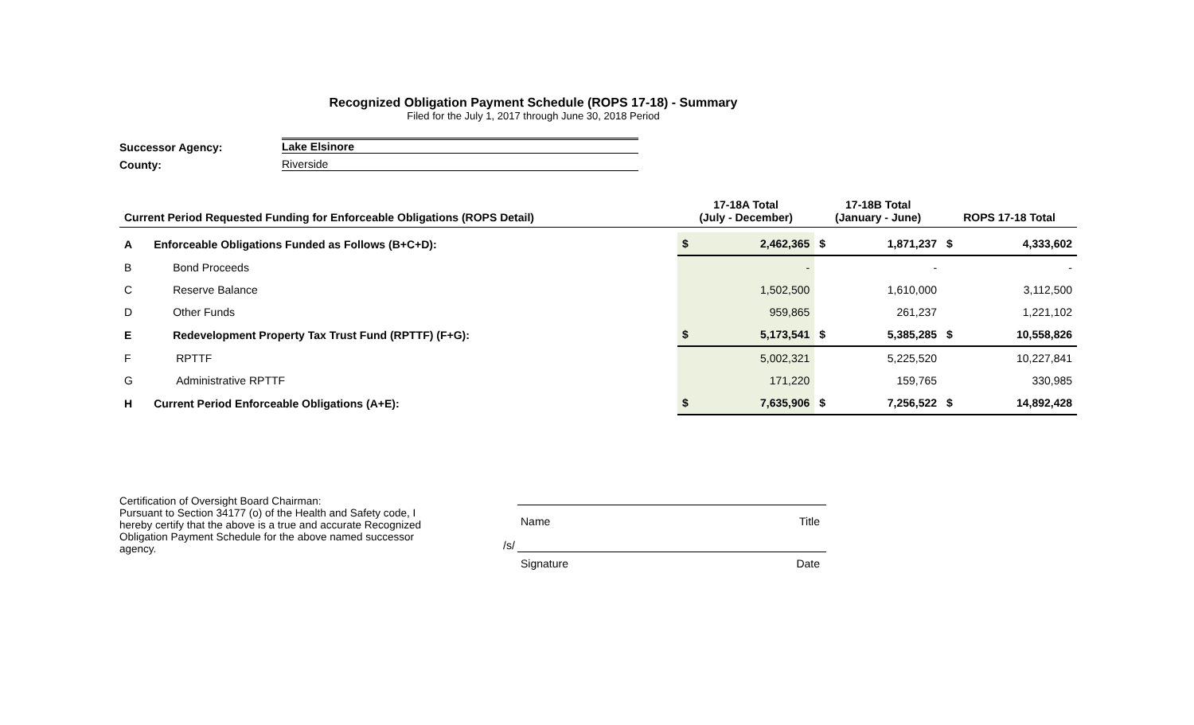Recognized Obligation Payment Schedule (ROPS 17-18) - Summary
Filed for the July 1, 2017 through June 30, 2018 Period
Successor Agency: Lake Elsinore
County: Riverside
| Current Period Requested Funding for Enforceable Obligations (ROPS Detail) | | 17-18A Total (July - December) | | 17-18B Total (January - June) | | ROPS 17-18 Total | |
| --- | --- | --- | --- | --- | --- | --- | --- |
| A | Enforceable Obligations Funded as Follows (B+C+D): | $ | 2,462,365 | $ | 1,871,237 | $ | 4,333,602 |
| B | Bond Proceeds | | - | | - | | - |
| C | Reserve Balance | | 1,502,500 | | 1,610,000 | | 3,112,500 |
| D | Other Funds | | 959,865 | | 261,237 | | 1,221,102 |
| E | Redevelopment Property Tax Trust Fund (RPTTF) (F+G): | $ | 5,173,541 | $ | 5,385,285 | $ | 10,558,826 |
| F | RPTTF | | 5,002,321 | | 5,225,520 | | 10,227,841 |
| G | Administrative RPTTF | | 171,220 | | 159,765 | | 330,985 |
| H | Current Period Enforceable Obligations (A+E): | $ | 7,635,906 | $ | 7,256,522 | $ | 14,892,428 |
Certification of Oversight Board Chairman:
Pursuant to Section 34177 (o) of the Health and Safety code, I hereby certify that the above is a true and accurate Recognized Obligation Payment Schedule for the above named successor agency.
Name Title
/s/
Signature Date